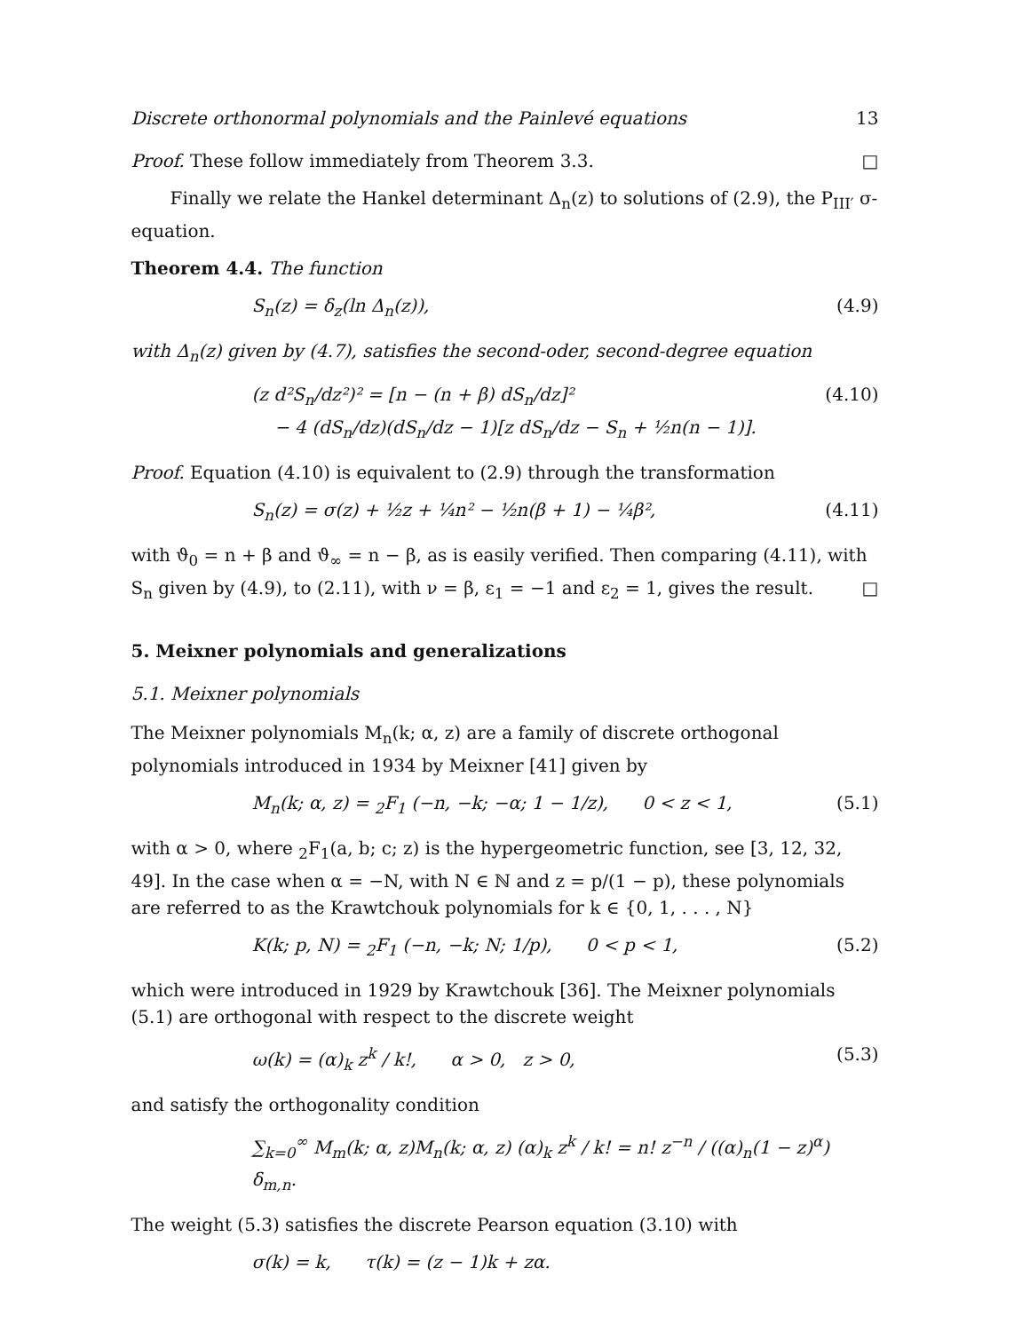Discrete orthonormal polynomials and the Painlevé equations 13
Proof. These follow immediately from Theorem 3.3. □
Finally we relate the Hankel determinant Δ<sub>n</sub>(z) to solutions of (2.9), the P<sub>III′</sub> σ-equation.
Theorem 4.4. The function
S<sub>n</sub>(z) = δ<sub>z</sub>(ln Δ<sub>n</sub>(z)), (4.9)
with Δ<sub>n</sub>(z) given by (4.7), satisfies the second-oder, second-degree equation
(z d²S<sub>n</sub>/dz²)² = [n − (n + β) dS<sub>n</sub>/dz]²
− 4 (dS<sub>n</sub>/dz)(dS<sub>n</sub>/dz − 1)[z dS<sub>n</sub>/dz − S<sub>n</sub> + ½n(n − 1)]. (4.10)
Proof. Equation (4.10) is equivalent to (2.9) through the transformation
S<sub>n</sub>(z) = σ(z) + ½z + ¼n² − ½n(β + 1) − ¼β², (4.11)
with ϑ<sub>0</sub> = n + β and ϑ<sub>∞</sub> = n − β, as is easily verified. Then comparing (4.11), with S<sub>n</sub> given by (4.9), to (2.11), with ν = β, ε<sub>1</sub> = −1 and ε<sub>2</sub> = 1, gives the result. □
5. Meixner polynomials and generalizations
5.1. Meixner polynomials
The Meixner polynomials M<sub>n</sub>(k; α, z) are a family of discrete orthogonal polynomials introduced in 1934 by Meixner [41] given by
M<sub>n</sub>(k; α, z) = <sub>2</sub>F<sub>1</sub> (−n, −k; −α; 1 − 1/z), 0 < z < 1, (5.1)
with α > 0, where <sub>2</sub>F<sub>1</sub>(a, b; c; z) is the hypergeometric function, see [3, 12, 32, 49]. In the case when α = −N, with N ∈ ℕ and z = p/(1 − p), these polynomials are referred to as the Krawtchouk polynomials for k ∈ {0, 1, . . . , N}
K(k; p, N) = <sub>2</sub>F<sub>1</sub> (−n, −k; N; 1/p), 0 < p < 1, (5.2)
which were introduced in 1929 by Krawtchouk [36]. The Meixner polynomials (5.1) are orthogonal with respect to the discrete weight
ω(k) = (α)<sub>k</sub> z<sup>k</sup> / k!, α > 0, z > 0, (5.3)
and satisfy the orthogonality condition
∑<sub>k=0</sub><sup>∞</sup> M<sub>m</sub>(k; α, z)M<sub>n</sub>(k; α, z) (α)<sub>k</sub> z<sup>k</sup> / k! = n! z<sup>−n</sup> / ((α)<sub>n</sub>(1 − z)<sup>α</sup>) δ<sub>m,n</sub>.
The weight (5.3) satisfies the discrete Pearson equation (3.10) with
σ(k) = k, τ(k) = (z − 1)k + zα.